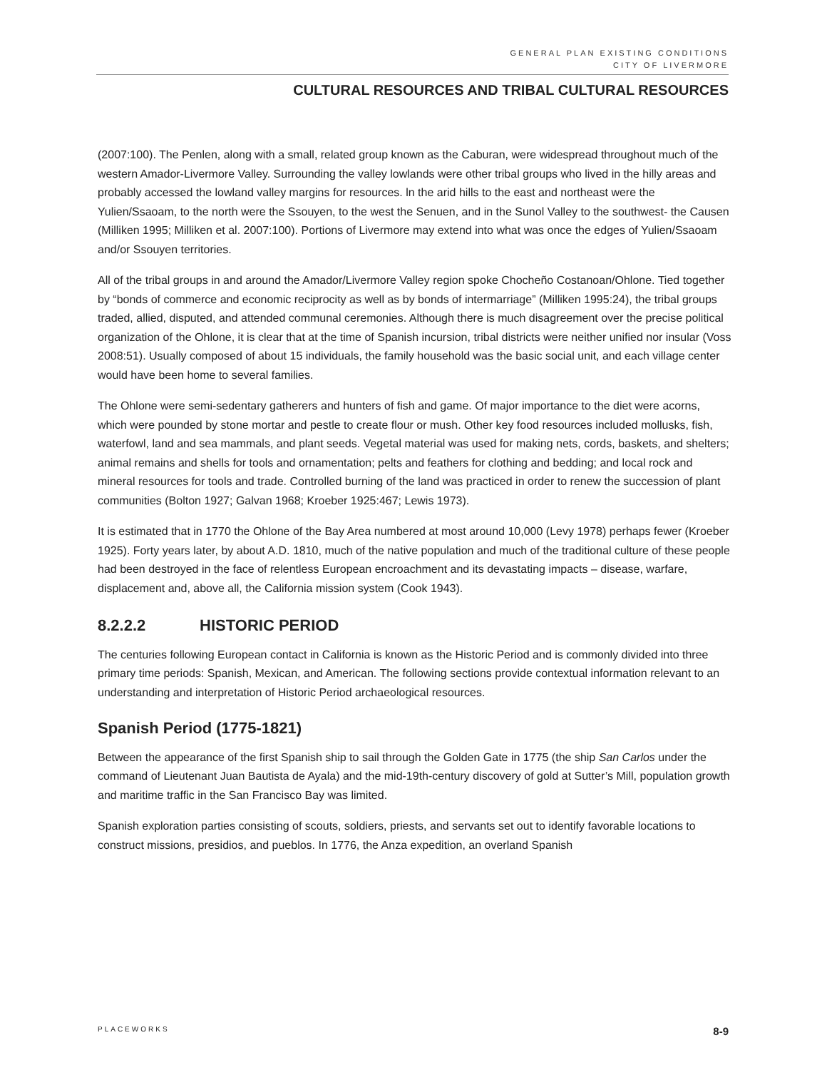GENERAL PLAN EXISTING CONDITIONS
CITY OF LIVERMORE
CULTURAL RESOURCES AND TRIBAL CULTURAL RESOURCES
(2007:100). The Penlen, along with a small, related group known as the Caburan, were widespread throughout much of the western Amador-Livermore Valley. Surrounding the valley lowlands were other tribal groups who lived in the hilly areas and probably accessed the lowland valley margins for resources. ln the arid hills to the east and northeast were the Yulien/Ssaoam, to the north were the Ssouyen, to the west the Senuen, and in the Sunol Valley to the southwest- the Causen (Milliken 1995; Milliken et al. 2007:100). Portions of Livermore may extend into what was once the edges of Yulien/Ssaoam and/or Ssouyen territories.
All of the tribal groups in and around the Amador/Livermore Valley region spoke Chocheño Costanoan/Ohlone. Tied together by “bonds of commerce and economic reciprocity as well as by bonds of intermarriage” (Milliken 1995:24), the tribal groups traded, allied, disputed, and attended communal ceremonies. Although there is much disagreement over the precise political organization of the Ohlone, it is clear that at the time of Spanish incursion, tribal districts were neither unified nor insular (Voss 2008:51). Usually composed of about 15 individuals, the family household was the basic social unit, and each village center would have been home to several families.
The Ohlone were semi-sedentary gatherers and hunters of fish and game. Of major importance to the diet were acorns, which were pounded by stone mortar and pestle to create flour or mush. Other key food resources included mollusks, fish, waterfowl, land and sea mammals, and plant seeds. Vegetal material was used for making nets, cords, baskets, and shelters; animal remains and shells for tools and ornamentation; pelts and feathers for clothing and bedding; and local rock and mineral resources for tools and trade. Controlled burning of the land was practiced in order to renew the succession of plant communities (Bolton 1927; Galvan 1968; Kroeber 1925:467; Lewis 1973).
It is estimated that in 1770 the Ohlone of the Bay Area numbered at most around 10,000 (Levy 1978) perhaps fewer (Kroeber 1925). Forty years later, by about A.D. 1810, much of the native population and much of the traditional culture of these people had been destroyed in the face of relentless European encroachment and its devastating impacts – disease, warfare, displacement and, above all, the California mission system (Cook 1943).
8.2.2.2 HISTORIC PERIOD
The centuries following European contact in California is known as the Historic Period and is commonly divided into three primary time periods: Spanish, Mexican, and American. The following sections provide contextual information relevant to an understanding and interpretation of Historic Period archaeological resources.
Spanish Period (1775-1821)
Between the appearance of the first Spanish ship to sail through the Golden Gate in 1775 (the ship San Carlos under the command of Lieutenant Juan Bautista de Ayala) and the mid-19th-century discovery of gold at Sutter’s Mill, population growth and maritime traffic in the San Francisco Bay was limited.
Spanish exploration parties consisting of scouts, soldiers, priests, and servants set out to identify favorable locations to construct missions, presidios, and pueblos. In 1776, the Anza expedition, an overland Spanish
PLACEWORKS 8-9